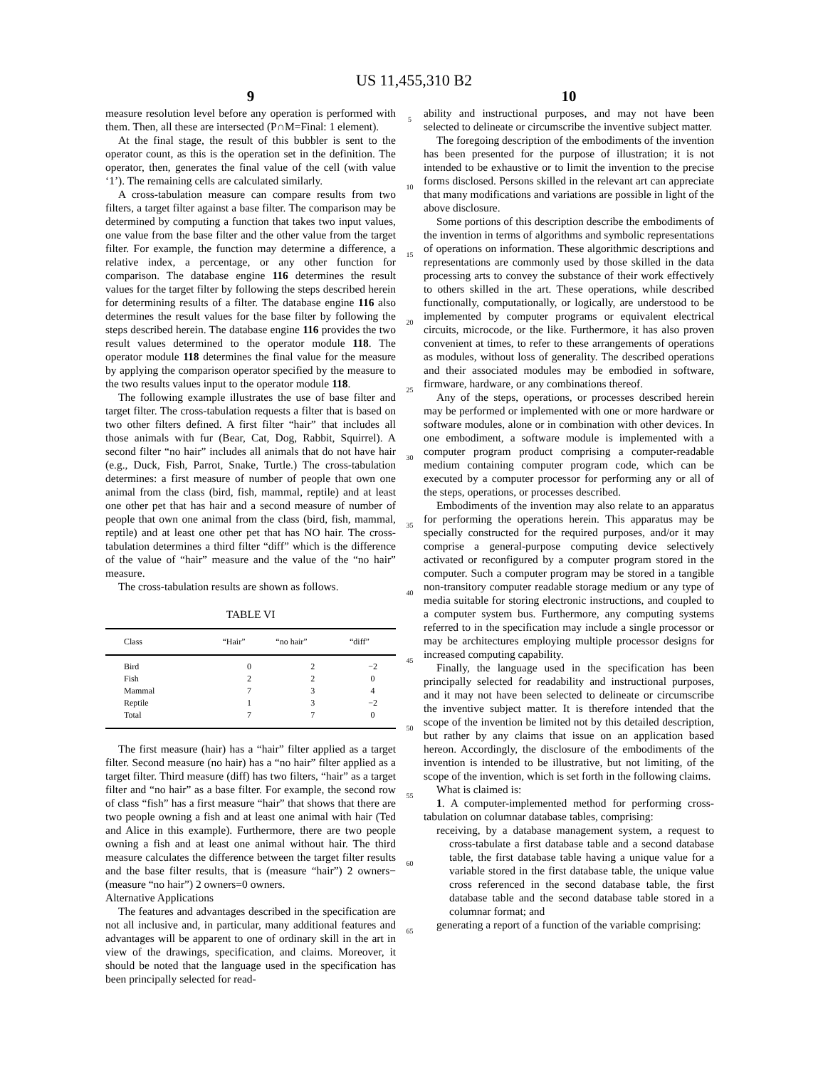US 11,455,310 B2
9
measure resolution level before any operation is performed with them. Then, all these are intersected (P∩M=Final: 1 element).
At the final stage, the result of this bubbler is sent to the operator count, as this is the operation set in the definition. The operator, then, generates the final value of the cell (with value ‘1’). The remaining cells are calculated similarly.
A cross-tabulation measure can compare results from two filters, a target filter against a base filter. The comparison may be determined by computing a function that takes two input values, one value from the base filter and the other value from the target filter. For example, the function may determine a difference, a relative index, a percentage, or any other function for comparison. The database engine 116 determines the result values for the target filter by following the steps described herein for determining results of a filter. The database engine 116 also determines the result values for the base filter by following the steps described herein. The database engine 116 provides the two result values determined to the operator module 118. The operator module 118 determines the final value for the measure by applying the comparison operator specified by the measure to the two results values input to the operator module 118.
The following example illustrates the use of base filter and target filter. The cross-tabulation requests a filter that is based on two other filters defined. A first filter “hair” that includes all those animals with fur (Bear, Cat, Dog, Rabbit, Squirrel). A second filter “no hair” includes all animals that do not have hair (e.g., Duck, Fish, Parrot, Snake, Turtle.) The cross-tabulation determines: a first measure of number of people that own one animal from the class (bird, fish, mammal, reptile) and at least one other pet that has hair and a second measure of number of people that own one animal from the class (bird, fish, mammal, reptile) and at least one other pet that has NO hair. The cross-tabulation determines a third filter “diff” which is the difference of the value of “hair” measure and the value of the “no hair” measure.
The cross-tabulation results are shown as follows.
TABLE VI
| Class | “Hair” | “no hair” | “diff” |
| --- | --- | --- | --- |
| Bird | 0 | 2 | −2 |
| Fish | 2 | 2 | 0 |
| Mammal | 7 | 3 | 4 |
| Reptile | 1 | 3 | −2 |
| Total | 7 | 7 | 0 |
The first measure (hair) has a “hair” filter applied as a target filter. Second measure (no hair) has a “no hair” filter applied as a target filter. Third measure (diff) has two filters, “hair” as a target filter and “no hair” as a base filter. For example, the second row of class “fish” has a first measure “hair” that shows that there are two people owning a fish and at least one animal with hair (Ted and Alice in this example). Furthermore, there are two people owning a fish and at least one animal without hair. The third measure calculates the difference between the target filter results and the base filter results, that is (measure “hair”) 2 owners−(measure “no hair”) 2 owners=0 owners.
Alternative Applications
The features and advantages described in the specification are not all inclusive and, in particular, many additional features and advantages will be apparent to one of ordinary skill in the art in view of the drawings, specification, and claims. Moreover, it should be noted that the language used in the specification has been principally selected for read-
5
10
15
20
25
30
35
40
45
50
55
60
65
10
ability and instructional purposes, and may not have been selected to delineate or circumscribe the inventive subject matter.
The foregoing description of the embodiments of the invention has been presented for the purpose of illustration; it is not intended to be exhaustive or to limit the invention to the precise forms disclosed. Persons skilled in the relevant art can appreciate that many modifications and variations are possible in light of the above disclosure.
Some portions of this description describe the embodiments of the invention in terms of algorithms and symbolic representations of operations on information. These algorithmic descriptions and representations are commonly used by those skilled in the data processing arts to convey the substance of their work effectively to others skilled in the art. These operations, while described functionally, computationally, or logically, are understood to be implemented by computer programs or equivalent electrical circuits, microcode, or the like. Furthermore, it has also proven convenient at times, to refer to these arrangements of operations as modules, without loss of generality. The described operations and their associated modules may be embodied in software, firmware, hardware, or any combinations thereof.
Any of the steps, operations, or processes described herein may be performed or implemented with one or more hardware or software modules, alone or in combination with other devices. In one embodiment, a software module is implemented with a computer program product comprising a computer-readable medium containing computer program code, which can be executed by a computer processor for performing any or all of the steps, operations, or processes described.
Embodiments of the invention may also relate to an apparatus for performing the operations herein. This apparatus may be specially constructed for the required purposes, and/or it may comprise a general-purpose computing device selectively activated or reconfigured by a computer program stored in the computer. Such a computer program may be stored in a tangible non-transitory computer readable storage medium or any type of media suitable for storing electronic instructions, and coupled to a computer system bus. Furthermore, any computing systems referred to in the specification may include a single processor or may be architectures employing multiple processor designs for increased computing capability.
Finally, the language used in the specification has been principally selected for readability and instructional purposes, and it may not have been selected to delineate or circumscribe the inventive subject matter. It is therefore intended that the scope of the invention be limited not by this detailed description, but rather by any claims that issue on an application based hereon. Accordingly, the disclosure of the embodiments of the invention is intended to be illustrative, but not limiting, of the scope of the invention, which is set forth in the following claims.
What is claimed is:
1. A computer-implemented method for performing cross-tabulation on columnar database tables, comprising:
receiving, by a database management system, a request to cross-tabulate a first database table and a second database table, the first database table having a unique value for a variable stored in the first database table, the unique value cross referenced in the second database table, the first database table and the second database table stored in a columnar format; and
generating a report of a function of the variable comprising: